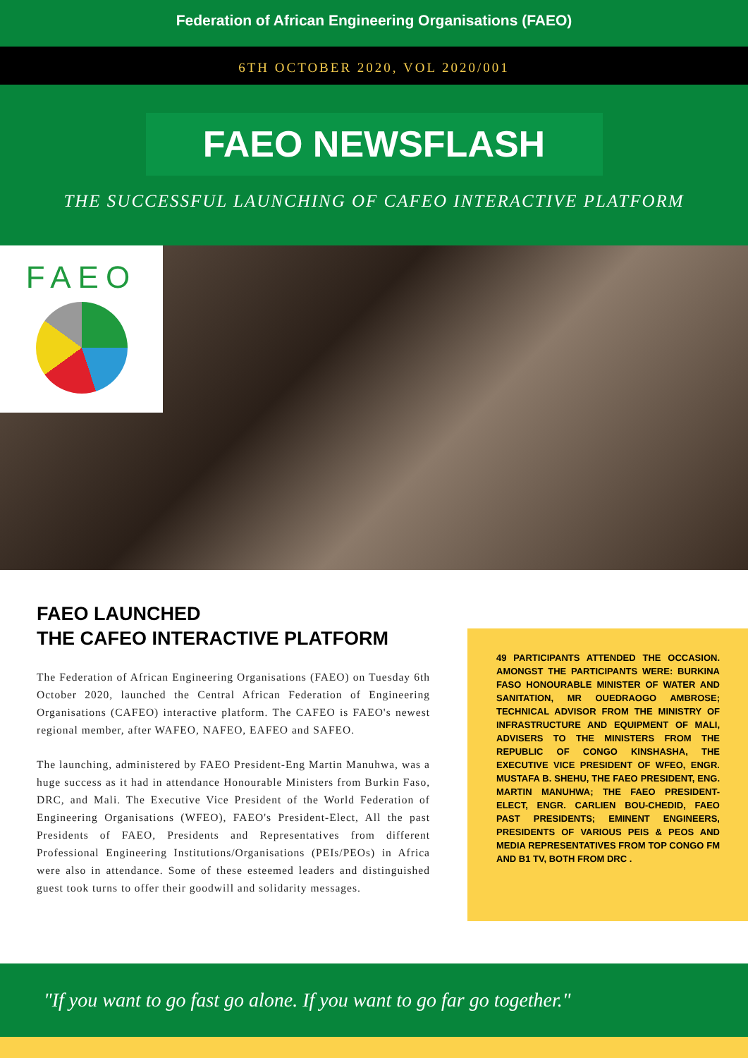Federation of African Engineering Organisations (FAEO)
6TH OCTOBER 2020, VOL 2020/001
FAEO NEWSFLASH
THE SUCCESSFUL LAUNCHING OF CAFEO INTERACTIVE PLATFORM
FAEO
FAEO LAUNCHED
THE CAFEO INTERACTIVE PLATFORM
The Federation of African Engineering Organisations (FAEO) on Tuesday 6th October 2020, launched the Central African Federation of Engineering Organisations (CAFEO) interactive platform. The CAFEO is FAEO's newest regional member, after WAFEO, NAFEO, EAFEO and SAFEO.
The launching, administered by FAEO President-Eng Martin Manuhwa, was a huge success as it had in attendance Honourable Ministers from Burkin Faso, DRC, and Mali. The Executive Vice President of the World Federation of Engineering Organisations (WFEO), FAEO's President-Elect, All the past Presidents of FAEO, Presidents and Representatives from different Professional Engineering Institutions/Organisations (PEIs/PEOs) in Africa were also in attendance. Some of these esteemed leaders and distinguished guest took turns to offer their goodwill and solidarity messages.
49 PARTICIPANTS ATTENDED THE OCCASION. AMONGST THE PARTICIPANTS WERE: BURKINA FASO HONOURABLE MINISTER OF WATER AND SANITATION, MR OUEDRAOGO AMBROSE; TECHNICAL ADVISOR FROM THE MINISTRY OF INFRASTRUCTURE AND EQUIPMENT OF MALI, ADVISERS TO THE MINISTERS FROM THE REPUBLIC OF CONGO KINSHASHA, THE EXECUTIVE VICE PRESIDENT OF WFEO, ENGR. MUSTAFA B. SHEHU, THE FAEO PRESIDENT, ENG. MARTIN MANUHWA; THE FAEO PRESIDENT-ELECT, ENGR. CARLIEN BOU-CHEDID, FAEO PAST PRESIDENTS; EMINENT ENGINEERS, PRESIDENTS OF VARIOUS PEIS & PEOS AND MEDIA REPRESENTATIVES FROM TOP CONGO FM AND B1 TV, BOTH FROM DRC .
"If you want to go fast go alone. If you want to go far go together."